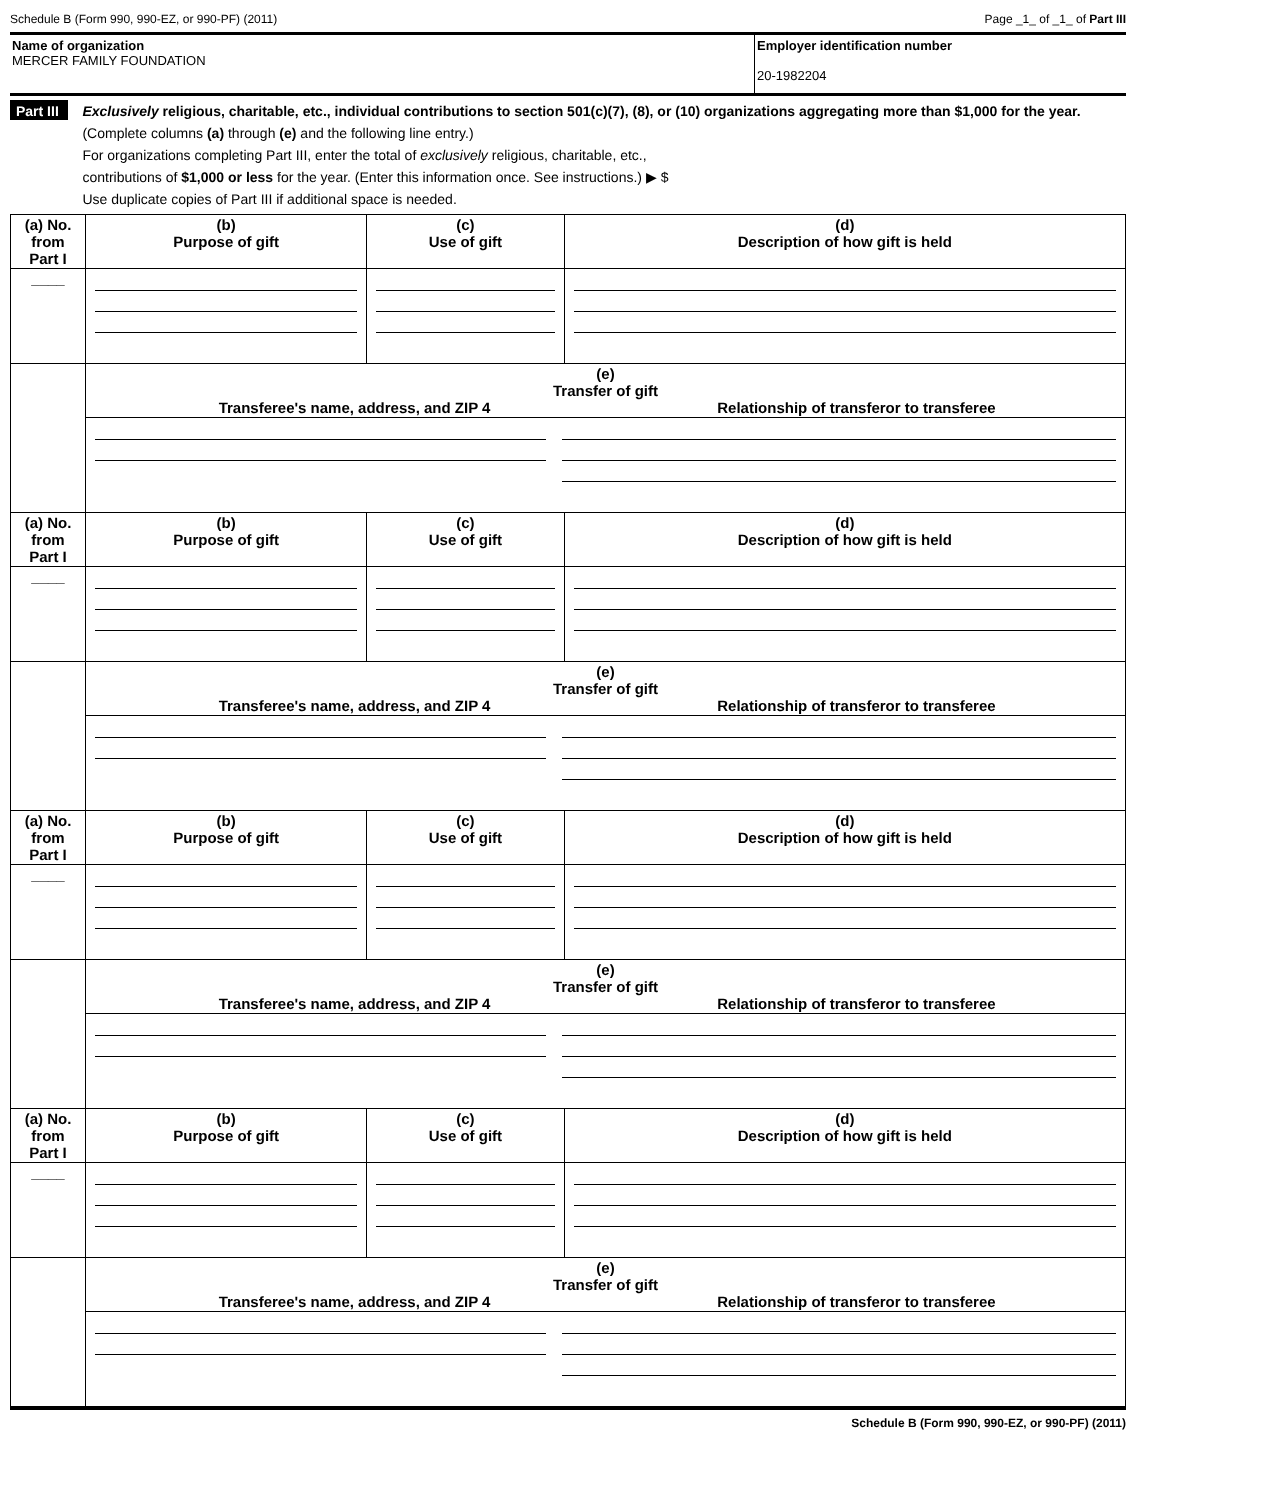Schedule B (Form 990, 990-EZ, or 990-PF) (2011) Page _1_ of _1_ of Part III
Name of organization
MERCER FAMILY FOUNDATION
Employer identification number
20-1982204
Part III
Exclusively religious, charitable, etc., individual contributions to section 501(c)(7), (8), or (10) organizations aggregating more than $1,000 for the year. (Complete columns (a) through (e) and the following line entry.)
For organizations completing Part III, enter the total of exclusively religious, charitable, etc.,
contributions of $1,000 or less for the year. (Enter this information once. See instructions.) ▶ $
Use duplicate copies of Part III if additional space is needed.
| (a) No. from Part I | (b) Purpose of gift | (c) Use of gift | (d) Description of how gift is held |
| ____ | | | |
| | (e) Transfer of gift Transferee's name, address, and ZIP 4 Relationship of transferor to transferee | | |
| (a) No. from Part I | (b) Purpose of gift | (c) Use of gift | (d) Description of how gift is held |
| ____ | | | |
| | (e) Transfer of gift Transferee's name, address, and ZIP 4 Relationship of transferor to transferee | | |
| (a) No. from Part I | (b) Purpose of gift | (c) Use of gift | (d) Description of how gift is held |
| ____ | | | |
| | (e) Transfer of gift Transferee's name, address, and ZIP 4 Relationship of transferor to transferee | | |
| (a) No. from Part I | (b) Purpose of gift | (c) Use of gift | (d) Description of how gift is held |
| ____ | | | |
| | (e) Transfer of gift Transferee's name, address, and ZIP 4 Relationship of transferor to transferee | | |
Schedule B (Form 990, 990-EZ, or 990-PF) (2011)